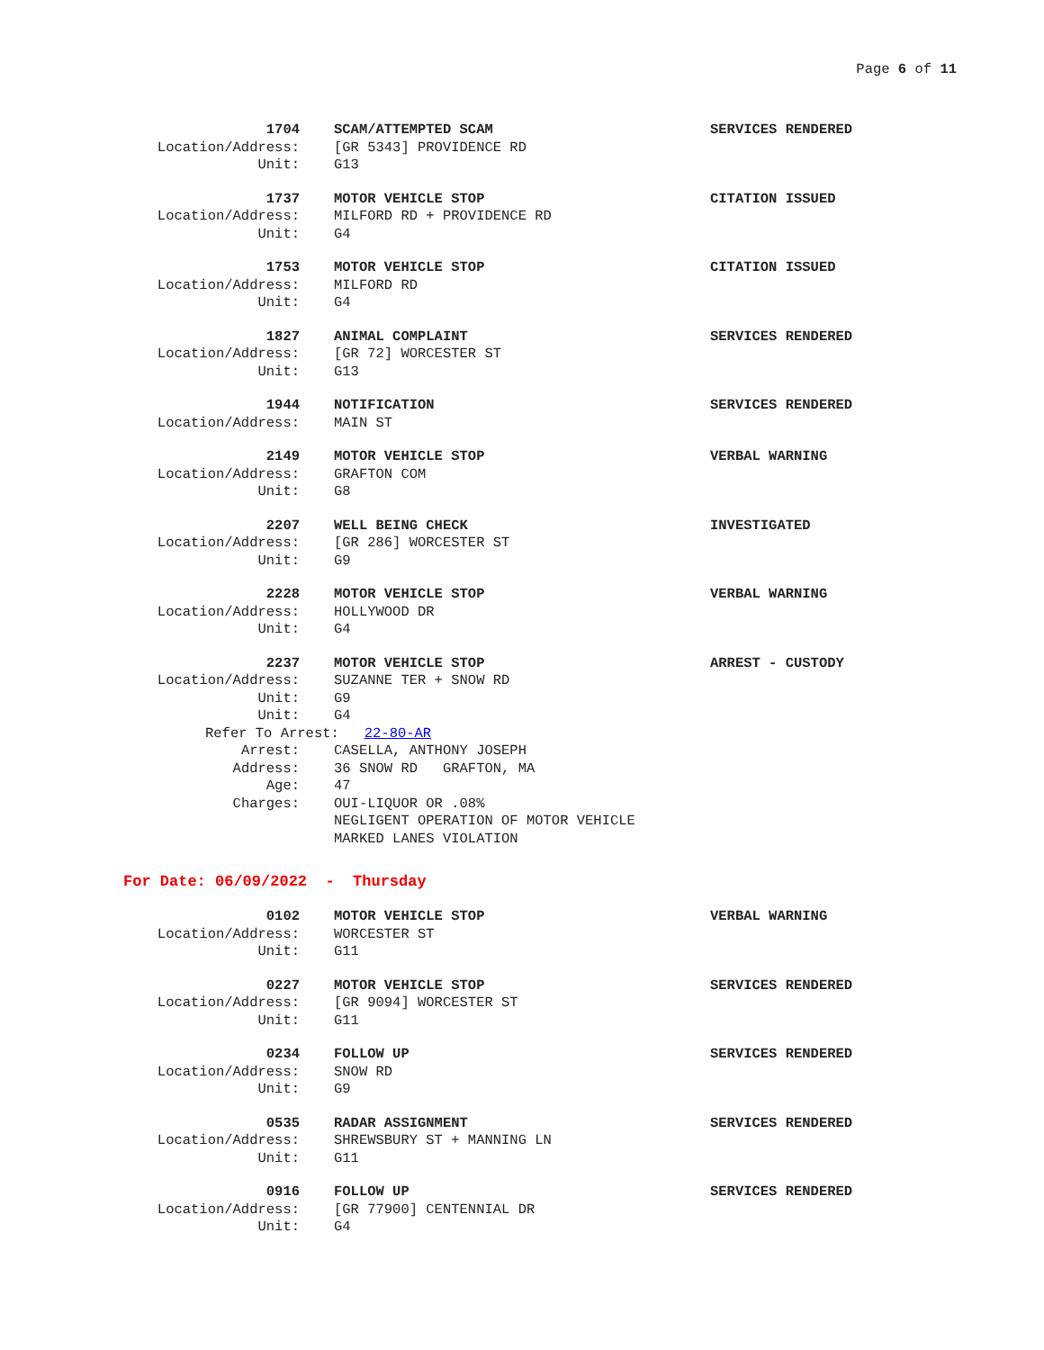Page 6 of 11
1704 SCAM/ATTEMPTED SCAM
SERVICES RENDERED
Location/Address: [GR 5343] PROVIDENCE RD
Unit: G13
1737 MOTOR VEHICLE STOP
CITATION ISSUED
Location/Address: MILFORD RD + PROVIDENCE RD
Unit: G4
1753 MOTOR VEHICLE STOP
CITATION ISSUED
Location/Address: MILFORD RD
Unit: G4
1827 ANIMAL COMPLAINT
SERVICES RENDERED
Location/Address: [GR 72] WORCESTER ST
Unit: G13
1944 NOTIFICATION
SERVICES RENDERED
Location/Address: MAIN ST
2149 MOTOR VEHICLE STOP
VERBAL WARNING
Location/Address: GRAFTON COM
Unit: G8
2207 WELL BEING CHECK
INVESTIGATED
Location/Address: [GR 286] WORCESTER ST
Unit: G9
2228 MOTOR VEHICLE STOP
VERBAL WARNING
Location/Address: HOLLYWOOD DR
Unit: G4
2237 MOTOR VEHICLE STOP
ARREST - CUSTODY
Location/Address: SUZANNE TER + SNOW RD
Unit: G9
Unit: G4
Refer To Arrest: 22-80-AR
Arrest: CASELLA, ANTHONY JOSEPH
Address: 36 SNOW RD GRAFTON, MA
Age: 47
Charges: OUI-LIQUOR OR .08%
NEGLIGENT OPERATION OF MOTOR VEHICLE
MARKED LANES VIOLATION
For Date: 06/09/2022 - Thursday
0102 MOTOR VEHICLE STOP
VERBAL WARNING
Location/Address: WORCESTER ST
Unit: G11
0227 MOTOR VEHICLE STOP
SERVICES RENDERED
Location/Address: [GR 9094] WORCESTER ST
Unit: G11
0234 FOLLOW UP
SERVICES RENDERED
Location/Address: SNOW RD
Unit: G9
0535 RADAR ASSIGNMENT
SERVICES RENDERED
Location/Address: SHREWSBURY ST + MANNING LN
Unit: G11
0916 FOLLOW UP
SERVICES RENDERED
Location/Address: [GR 77900] CENTENNIAL DR
Unit: G4